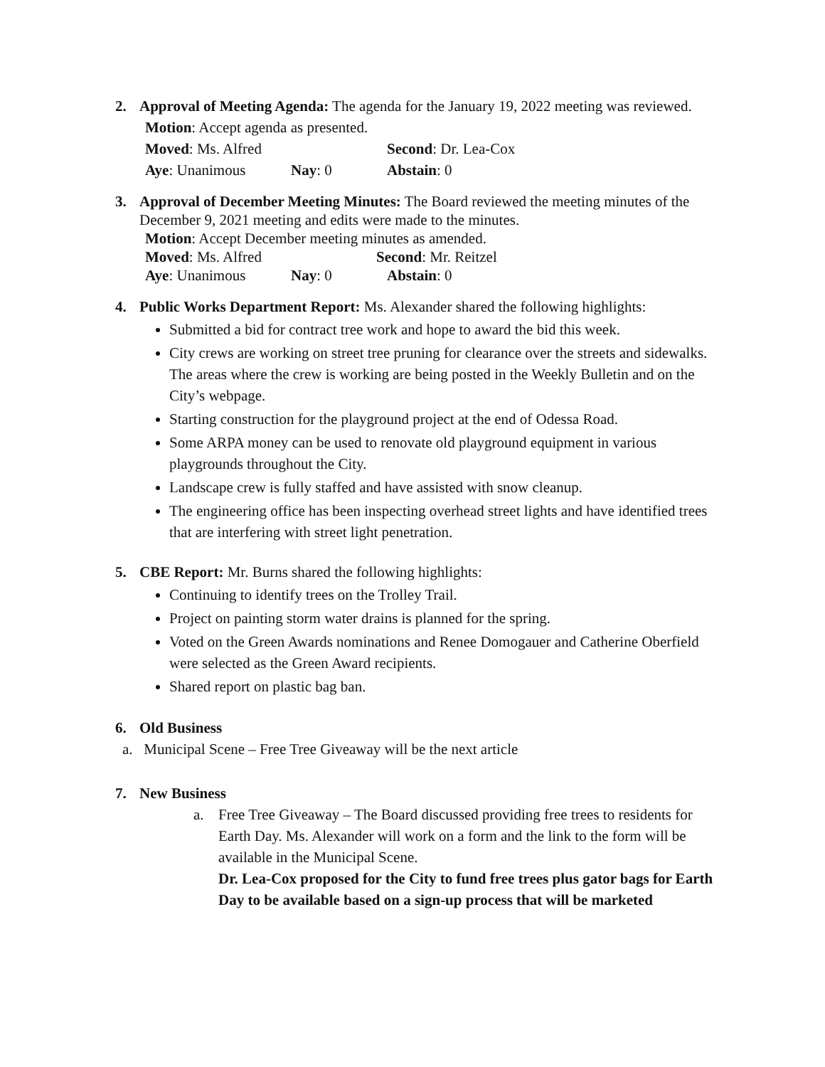2. Approval of Meeting Agenda: The agenda for the January 19, 2022 meeting was reviewed.
Motion: Accept agenda as presented.
Moved: Ms. Alfred Second: Dr. Lea-Cox
Aye: Unanimous Nay: 0 Abstain: 0
3. Approval of December Meeting Minutes: The Board reviewed the meeting minutes of the December 9, 2021 meeting and edits were made to the minutes.
Motion: Accept December meeting minutes as amended.
Moved: Ms. Alfred Second: Mr. Reitzel
Aye: Unanimous Nay: 0 Abstain: 0
4. Public Works Department Report: Ms. Alexander shared the following highlights:
Submitted a bid for contract tree work and hope to award the bid this week.
City crews are working on street tree pruning for clearance over the streets and sidewalks. The areas where the crew is working are being posted in the Weekly Bulletin and on the City’s webpage.
Starting construction for the playground project at the end of Odessa Road.
Some ARPA money can be used to renovate old playground equipment in various playgrounds throughout the City.
Landscape crew is fully staffed and have assisted with snow cleanup.
The engineering office has been inspecting overhead street lights and have identified trees that are interfering with street light penetration.
5. CBE Report: Mr. Burns shared the following highlights:
Continuing to identify trees on the Trolley Trail.
Project on painting storm water drains is planned for the spring.
Voted on the Green Awards nominations and Renee Domogauer and Catherine Oberfield were selected as the Green Award recipients.
Shared report on plastic bag ban.
6. Old Business
a. Municipal Scene – Free Tree Giveaway will be the next article
7. New Business
a. Free Tree Giveaway – The Board discussed providing free trees to residents for Earth Day. Ms. Alexander will work on a form and the link to the form will be available in the Municipal Scene.
Dr. Lea-Cox proposed for the City to fund free trees plus gator bags for Earth Day to be available based on a sign-up process that will be marketed